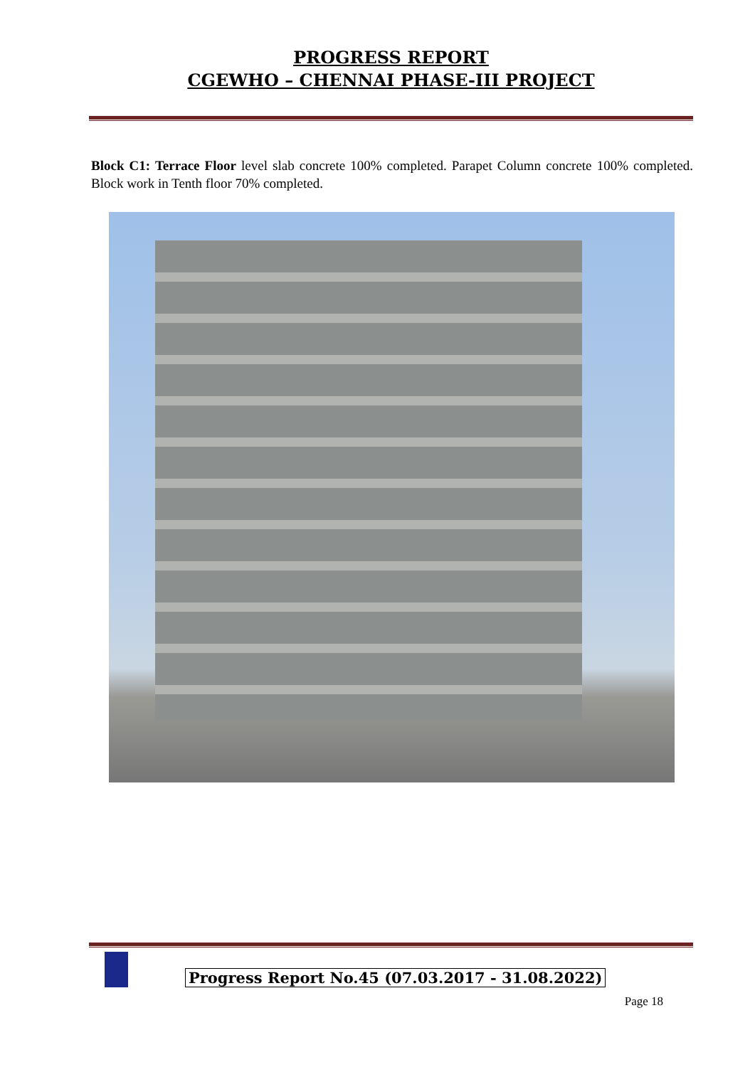PROGRESS REPORT
CGEWHO – CHENNAI PHASE-III PROJECT
Block C1: Terrace Floor level slab concrete 100% completed. Parapet Column concrete 100% completed. Block work in Tenth floor 70% completed.
Progress Report No.45 (07.03.2017 - 31.08.2022)
Page 18